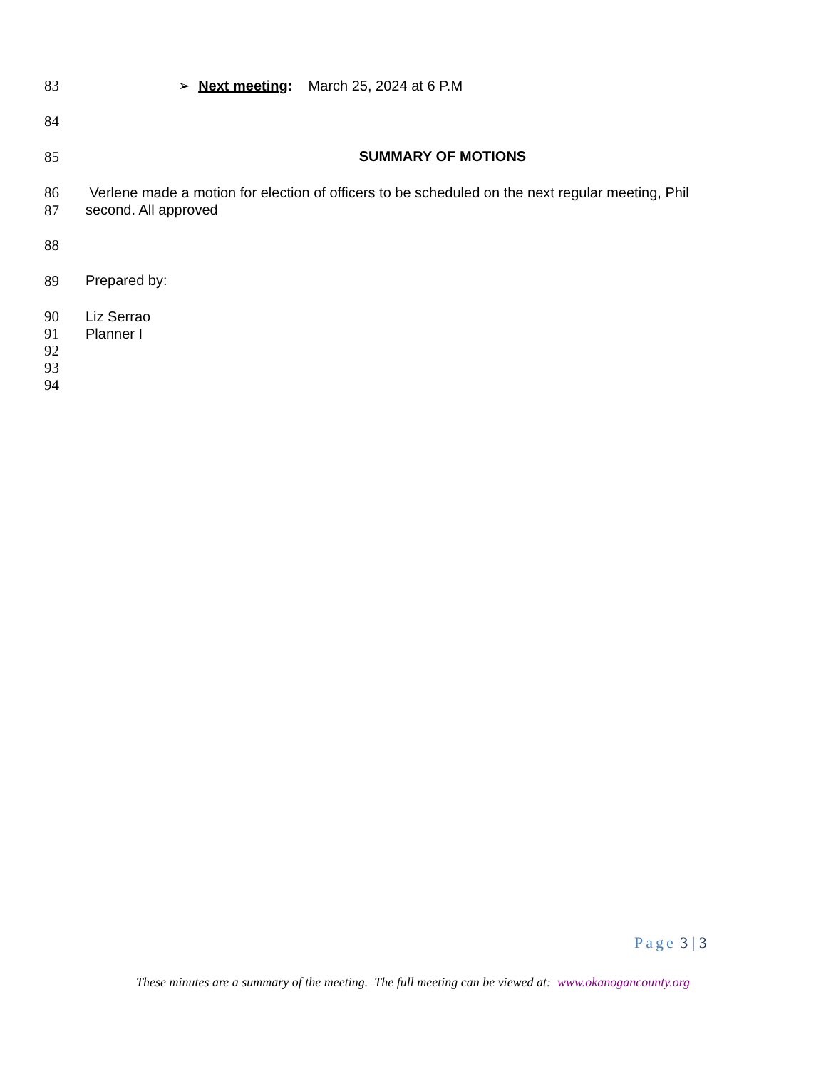83 ➢ Next meeting: March 25, 2024 at 6 P.M
84
85 SUMMARY OF MOTIONS
86
87 Verlene made a motion for election of officers to be scheduled on the next regular meeting, Phil
second. All approved
88
89 Prepared by:
90
91
92
93
94 Liz Serrao
Planner I
Page 3 | 3
These minutes are a summary of the meeting. The full meeting can be viewed at: www.okanogancounty.org